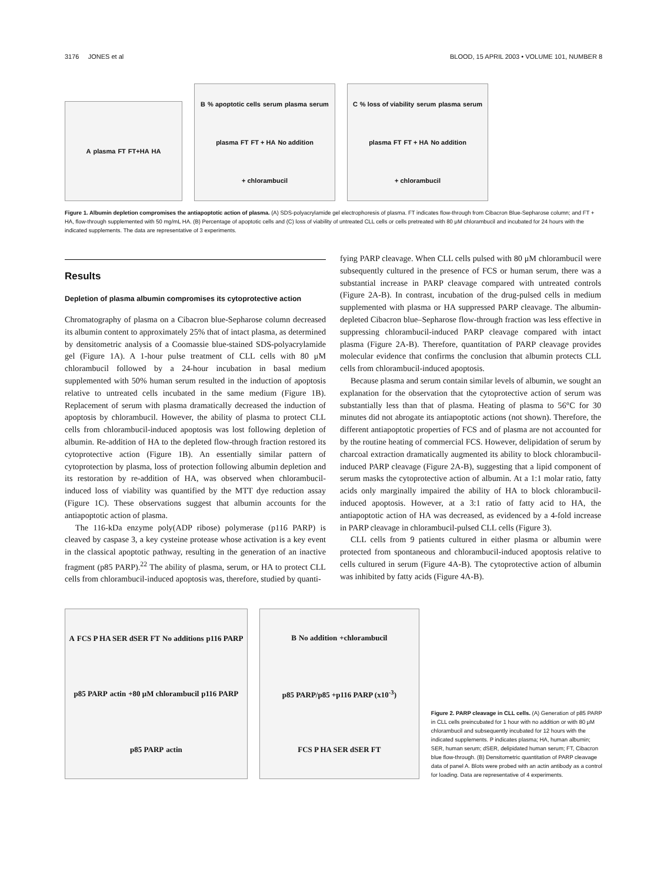3176 JONES et al BLOOD, 15 APRIL 2003 • VOLUME 101, NUMBER 8
A plasma FT FT+HA HA
B % apoptotic cells serum plasma serum plasma FT FT + HA No addition + chlorambucil
C % loss of viability serum plasma serum plasma FT FT + HA No addition + chlorambucil
Figure 1. Albumin depletion compromises the antiapoptotic action of plasma. (A) SDS-polyacrylamide gel electrophoresis of plasma. FT indicates flow-through from Cibacron Blue-Sepharose column; and FT + HA, flow-through supplemented with 50 mg/mL HA. (B) Percentage of apoptotic cells and (C) loss of viability of untreated CLL cells or cells pretreated with 80 μM chlorambucil and incubated for 24 hours with the indicated supplements. The data are representative of 3 experiments.
Results
Depletion of plasma albumin compromises its cytoprotective action
Chromatography of plasma on a Cibacron blue-Sepharose column decreased its albumin content to approximately 25% that of intact plasma, as determined by densitometric analysis of a Coomassie blue-stained SDS-polyacrylamide gel (Figure 1A). A 1-hour pulse treatment of CLL cells with 80 μM chlorambucil followed by a 24-hour incubation in basal medium supplemented with 50% human serum resulted in the induction of apoptosis relative to untreated cells incubated in the same medium (Figure 1B). Replacement of serum with plasma dramatically decreased the induction of apoptosis by chlorambucil. However, the ability of plasma to protect CLL cells from chlorambucil-induced apoptosis was lost following depletion of albumin. Re-addition of HA to the depleted flow-through fraction restored its cytoprotective action (Figure 1B). An essentially similar pattern of cytoprotection by plasma, loss of protection following albumin depletion and its restoration by re-addition of HA, was observed when chlorambucil-induced loss of viability was quantified by the MTT dye reduction assay (Figure 1C). These observations suggest that albumin accounts for the antiapoptotic action of plasma.
The 116-kDa enzyme poly(ADP ribose) polymerase (p116 PARP) is cleaved by caspase 3, a key cysteine protease whose activation is a key event in the classical apoptotic pathway, resulting in the generation of an inactive fragment (p85 PARP).<sup>22</sup> The ability of plasma, serum, or HA to protect CLL cells from chlorambucil-induced apoptosis was, therefore, studied by quanti-
fying PARP cleavage. When CLL cells pulsed with 80 μM chlorambucil were subsequently cultured in the presence of FCS or human serum, there was a substantial increase in PARP cleavage compared with untreated controls (Figure 2A-B). In contrast, incubation of the drug-pulsed cells in medium supplemented with plasma or HA suppressed PARP cleavage. The albumin-depleted Cibacron blue–Sepharose flow-through fraction was less effective in suppressing chlorambucil-induced PARP cleavage compared with intact plasma (Figure 2A-B). Therefore, quantitation of PARP cleavage provides molecular evidence that confirms the conclusion that albumin protects CLL cells from chlorambucil-induced apoptosis.
Because plasma and serum contain similar levels of albumin, we sought an explanation for the observation that the cytoprotective action of serum was substantially less than that of plasma. Heating of plasma to 56°C for 30 minutes did not abrogate its antiapoptotic actions (not shown). Therefore, the different antiapoptotic properties of FCS and of plasma are not accounted for by the routine heating of commercial FCS. However, delipidation of serum by charcoal extraction dramatically augmented its ability to block chlorambucil-induced PARP cleavage (Figure 2A-B), suggesting that a lipid component of serum masks the cytoprotective action of albumin. At a 1:1 molar ratio, fatty acids only marginally impaired the ability of HA to block chlorambucil-induced apoptosis. However, at a 3:1 ratio of fatty acid to HA, the antiapoptotic action of HA was decreased, as evidenced by a 4-fold increase in PARP cleavage in chlorambucil-pulsed CLL cells (Figure 3).
CLL cells from 9 patients cultured in either plasma or albumin were protected from spontaneous and chlorambucil-induced apoptosis relative to cells cultured in serum (Figure 4A-B). The cytoprotective action of albumin was inhibited by fatty acids (Figure 4A-B).
A FCS P HA SER dSER FT No additions p116 PARP p85 PARP actin +80 μM chlorambucil p116 PARP p85 PARP actin
B No addition +chlorambucil p85 PARP/p85 +p116 PARP (x10<sup>-3</sup>) FCS P HA SER dSER FT
Figure 2. PARP cleavage in CLL cells. (A) Generation of p85 PARP in CLL cells preincubated for 1 hour with no addition or with 80 μM chlorambucil and subsequently incubated for 12 hours with the indicated supplements. P indicates plasma; HA, human albumin; SER, human serum; dSER, delipidated human serum; FT, Cibacron blue flow-through. (B) Densitometric quantitation of PARP cleavage data of panel A. Blots were probed with an actin antibody as a control for loading. Data are representative of 4 experiments.